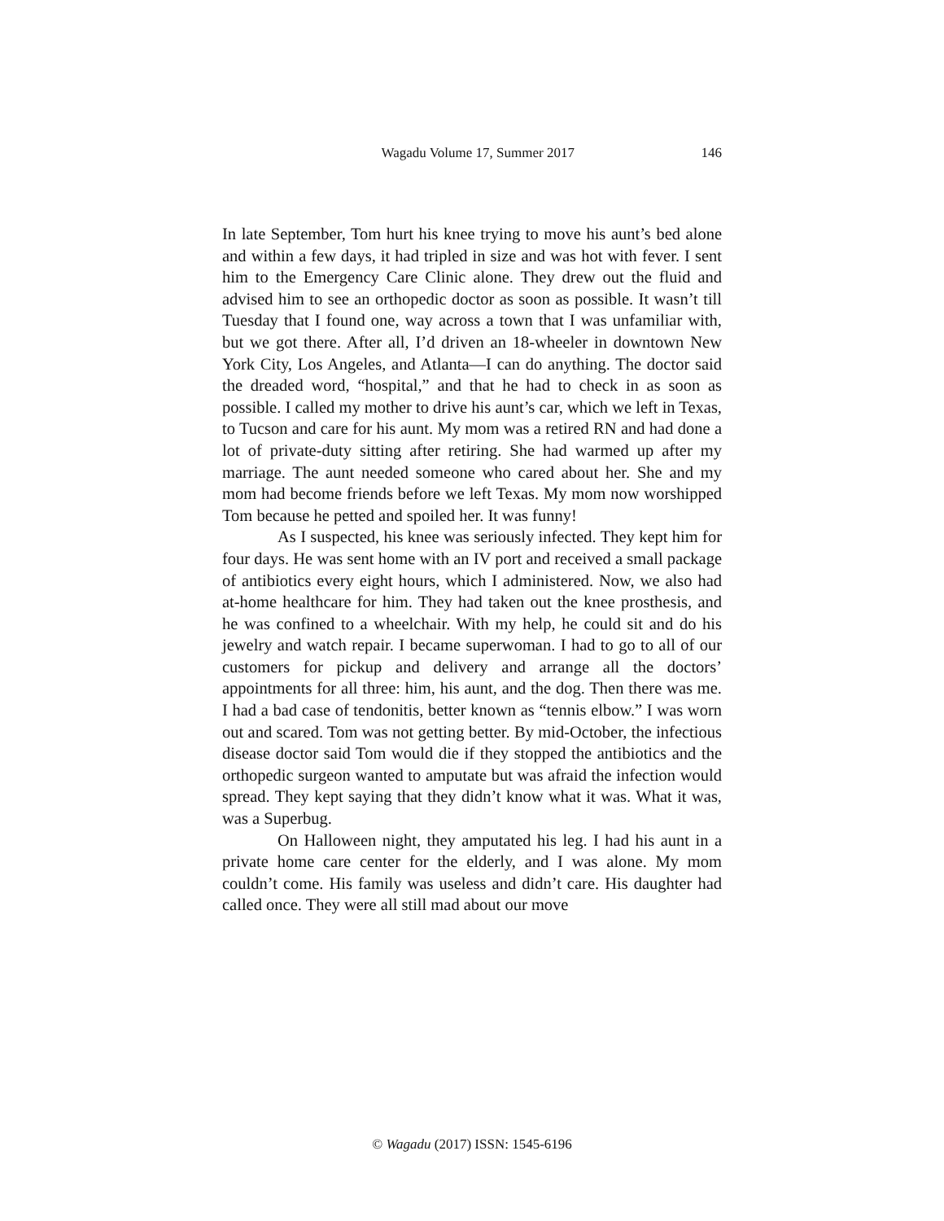Wagadu Volume 17, Summer 2017 146
In late September, Tom hurt his knee trying to move his aunt’s bed alone and within a few days, it had tripled in size and was hot with fever. I sent him to the Emergency Care Clinic alone. They drew out the fluid and advised him to see an orthopedic doctor as soon as possible. It wasn’t till Tuesday that I found one, way across a town that I was unfamiliar with, but we got there. After all, I’d driven an 18-wheeler in downtown New York City, Los Angeles, and Atlanta—I can do anything. The doctor said the dreaded word, “hospital,” and that he had to check in as soon as possible. I called my mother to drive his aunt’s car, which we left in Texas, to Tucson and care for his aunt. My mom was a retired RN and had done a lot of private-duty sitting after retiring. She had warmed up after my marriage. The aunt needed someone who cared about her. She and my mom had become friends before we left Texas. My mom now worshipped Tom because he petted and spoiled her. It was funny!
As I suspected, his knee was seriously infected. They kept him for four days. He was sent home with an IV port and received a small package of antibiotics every eight hours, which I administered. Now, we also had at-home healthcare for him. They had taken out the knee prosthesis, and he was confined to a wheelchair. With my help, he could sit and do his jewelry and watch repair. I became superwoman. I had to go to all of our customers for pickup and delivery and arrange all the doctors’ appointments for all three: him, his aunt, and the dog. Then there was me. I had a bad case of tendonitis, better known as “tennis elbow.” I was worn out and scared. Tom was not getting better. By mid-October, the infectious disease doctor said Tom would die if they stopped the antibiotics and the orthopedic surgeon wanted to amputate but was afraid the infection would spread. They kept saying that they didn’t know what it was. What it was, was a Superbug.
On Halloween night, they amputated his leg. I had his aunt in a private home care center for the elderly, and I was alone. My mom couldn’t come. His family was useless and didn’t care. His daughter had called once. They were all still mad about our move
© Wagadu (2017) ISSN: 1545-6196